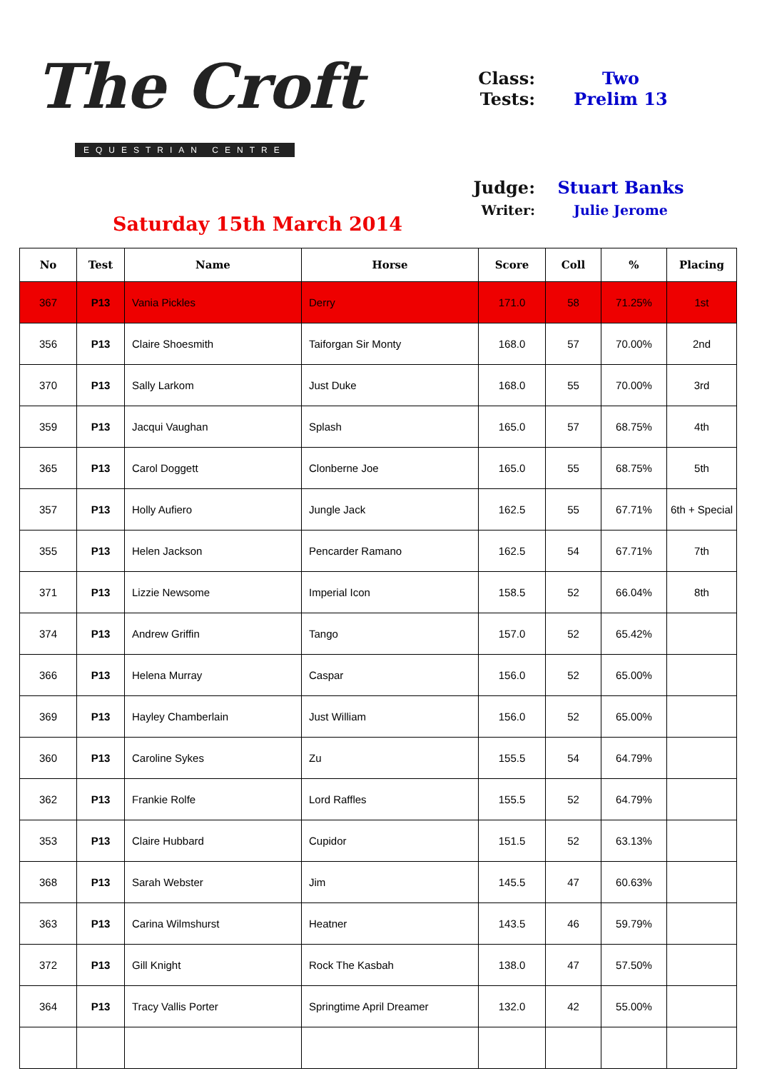The Croft
EQUESTRIAN CENTRE
Saturday 15th March 2014
Class:
Tests:
Two
Prelim 13
Judge: Stuart Banks
Writer: Julie Jerome
| No | Test | Name | Horse | Score | Coll | % | Placing |
| --- | --- | --- | --- | --- | --- | --- | --- |
| 367 | P13 | Vania Pickles | Derry | 171.0 | 58 | 71.25% | 1st |
| 356 | P13 | Claire Shoesmith | Taiforgan Sir Monty | 168.0 | 57 | 70.00% | 2nd |
| 370 | P13 | Sally Larkom | Just Duke | 168.0 | 55 | 70.00% | 3rd |
| 359 | P13 | Jacqui Vaughan | Splash | 165.0 | 57 | 68.75% | 4th |
| 365 | P13 | Carol Doggett | Clonberne Joe | 165.0 | 55 | 68.75% | 5th |
| 357 | P13 | Holly Aufiero | Jungle Jack | 162.5 | 55 | 67.71% | 6th + Special |
| 355 | P13 | Helen Jackson | Pencarder Ramano | 162.5 | 54 | 67.71% | 7th |
| 371 | P13 | Lizzie Newsome | Imperial Icon | 158.5 | 52 | 66.04% | 8th |
| 374 | P13 | Andrew Griffin | Tango | 157.0 | 52 | 65.42% | |
| 366 | P13 | Helena Murray | Caspar | 156.0 | 52 | 65.00% | |
| 369 | P13 | Hayley Chamberlain | Just William | 156.0 | 52 | 65.00% | |
| 360 | P13 | Caroline Sykes | Zu | 155.5 | 54 | 64.79% | |
| 362 | P13 | Frankie Rolfe | Lord Raffles | 155.5 | 52 | 64.79% | |
| 353 | P13 | Claire Hubbard | Cupidor | 151.5 | 52 | 63.13% | |
| 368 | P13 | Sarah Webster | Jim | 145.5 | 47 | 60.63% | |
| 363 | P13 | Carina Wilmshurst | Heatner | 143.5 | 46 | 59.79% | |
| 372 | P13 | Gill Knight | Rock The Kasbah | 138.0 | 47 | 57.50% | |
| 364 | P13 | Tracy Vallis Porter | Springtime April Dreamer | 132.0 | 42 | 55.00% | |